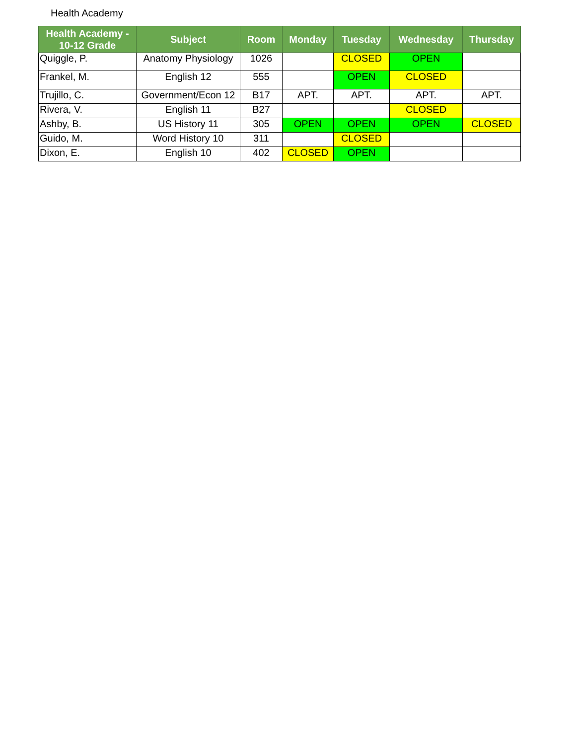Health Academy
| Health Academy - 10-12 Grade | Subject | Room | Monday | Tuesday | Wednesday | Thursday |
| --- | --- | --- | --- | --- | --- | --- |
| Quiggle, P. | Anatomy Physiology | 1026 | | CLOSED | OPEN | |
| Frankel, M. | English 12 | 555 | | OPEN | CLOSED | |
| Trujillo, C. | Government/Econ 12 | B17 | APT. | APT. | APT. | APT. |
| Rivera, V. | English 11 | B27 | | | CLOSED | |
| Ashby, B. | US History 11 | 305 | OPEN | OPEN | OPEN | CLOSED |
| Guido, M. | Word History 10 | 311 | | CLOSED | | |
| Dixon, E. | English 10 | 402 | CLOSED | OPEN | | |